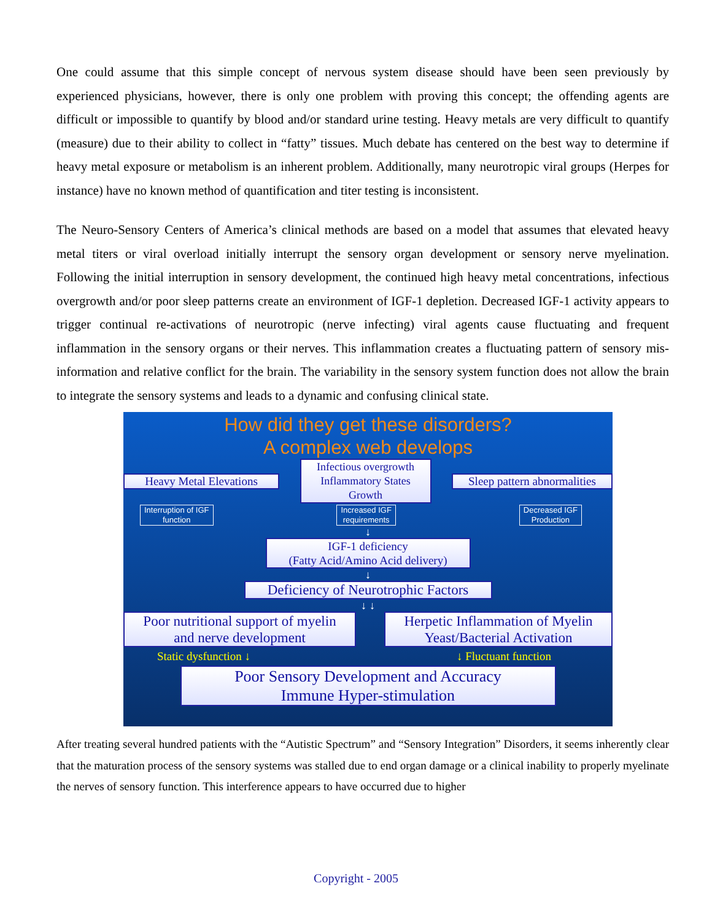One could assume that this simple concept of nervous system disease should have been seen previously by experienced physicians, however, there is only one problem with proving this concept; the offending agents are difficult or impossible to quantify by blood and/or standard urine testing. Heavy metals are very difficult to quantify (measure) due to their ability to collect in “fatty” tissues. Much debate has centered on the best way to determine if heavy metal exposure or metabolism is an inherent problem. Additionally, many neurotropic viral groups (Herpes for instance) have no known method of quantification and titer testing is inconsistent.
The Neuro-Sensory Centers of America’s clinical methods are based on a model that assumes that elevated heavy metal titers or viral overload initially interrupt the sensory organ development or sensory nerve myelination. Following the initial interruption in sensory development, the continued high heavy metal concentrations, infectious overgrowth and/or poor sleep patterns create an environment of IGF-1 depletion. Decreased IGF-1 activity appears to trigger continual re-activations of neurotropic (nerve infecting) viral agents cause fluctuating and frequent inflammation in the sensory organs or their nerves. This inflammation creates a fluctuating pattern of sensory mis-information and relative conflict for the brain. The variability in the sensory system function does not allow the brain to integrate the sensory systems and leads to a dynamic and confusing clinical state.
How did they get these disorders?
A complex web develops
Heavy Metal Elevations
Infectious overgrowth
Inflammatory States
Growth
Sleep pattern abnormalities
Interruption of IGF
function
Increased IGF
requirements
Decreased IGF
Production
↓
IGF-1 deficiency
(Fatty Acid/Amino Acid delivery)
↓
Deficiency of Neurotrophic Factors
↓ ↓
Poor nutritional support of myelin
and nerve development
Herpetic Inflammation of Myelin
Yeast/Bacterial Activation
Static dysfunction ↓ ↓ Fluctuant function
Poor Sensory Development and Accuracy
Immune Hyper-stimulation
After treating several hundred patients with the “Autistic Spectrum” and “Sensory Integration” Disorders, it seems inherently clear that the maturation process of the sensory systems was stalled due to end organ damage or a clinical inability to properly myelinate the nerves of sensory function. This interference appears to have occurred due to higher
Copyright - 2005